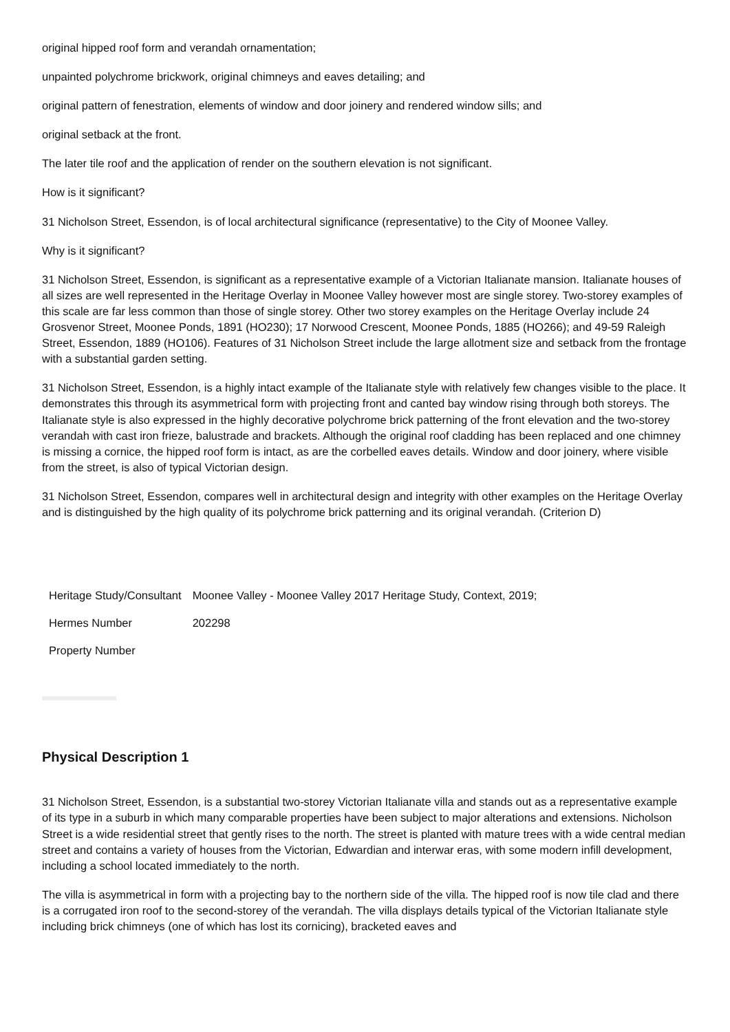original hipped roof form and verandah ornamentation;
unpainted polychrome brickwork, original chimneys and eaves detailing; and
original pattern of fenestration, elements of window and door joinery and rendered window sills; and
original setback at the front.
The later tile roof and the application of render on the southern elevation is not significant.
How is it significant?
31 Nicholson Street, Essendon, is of local architectural significance (representative) to the City of Moonee Valley.
Why is it significant?
31 Nicholson Street, Essendon, is significant as a representative example of a Victorian Italianate mansion. Italianate houses of all sizes are well represented in the Heritage Overlay in Moonee Valley however most are single storey. Two-storey examples of this scale are far less common than those of single storey. Other two storey examples on the Heritage Overlay include 24 Grosvenor Street, Moonee Ponds, 1891 (HO230); 17 Norwood Crescent, Moonee Ponds, 1885 (HO266); and 49-59 Raleigh Street, Essendon, 1889 (HO106). Features of 31 Nicholson Street include the large allotment size and setback from the frontage with a substantial garden setting.
31 Nicholson Street, Essendon, is a highly intact example of the Italianate style with relatively few changes visible to the place. It demonstrates this through its asymmetrical form with projecting front and canted bay window rising through both storeys. The Italianate style is also expressed in the highly decorative polychrome brick patterning of the front elevation and the two-storey verandah with cast iron frieze, balustrade and brackets. Although the original roof cladding has been replaced and one chimney is missing a cornice, the hipped roof form is intact, as are the corbelled eaves details. Window and door joinery, where visible from the street, is also of typical Victorian design.
31 Nicholson Street, Essendon, compares well in architectural design and integrity with other examples on the Heritage Overlay and is distinguished by the high quality of its polychrome brick patterning and its original verandah. (Criterion D)
| Heritage Study/Consultant | Moonee Valley - Moonee Valley 2017 Heritage Study, Context, 2019; |
| Hermes Number | 202298 |
| Property Number | |
Physical Description 1
31 Nicholson Street, Essendon, is a substantial two-storey Victorian Italianate villa and stands out as a representative example of its type in a suburb in which many comparable properties have been subject to major alterations and extensions. Nicholson Street is a wide residential street that gently rises to the north. The street is planted with mature trees with a wide central median street and contains a variety of houses from the Victorian, Edwardian and interwar eras, with some modern infill development, including a school located immediately to the north.
The villa is asymmetrical in form with a projecting bay to the northern side of the villa. The hipped roof is now tile clad and there is a corrugated iron roof to the second-storey of the verandah. The villa displays details typical of the Victorian Italianate style including brick chimneys (one of which has lost its cornicing), bracketed eaves and